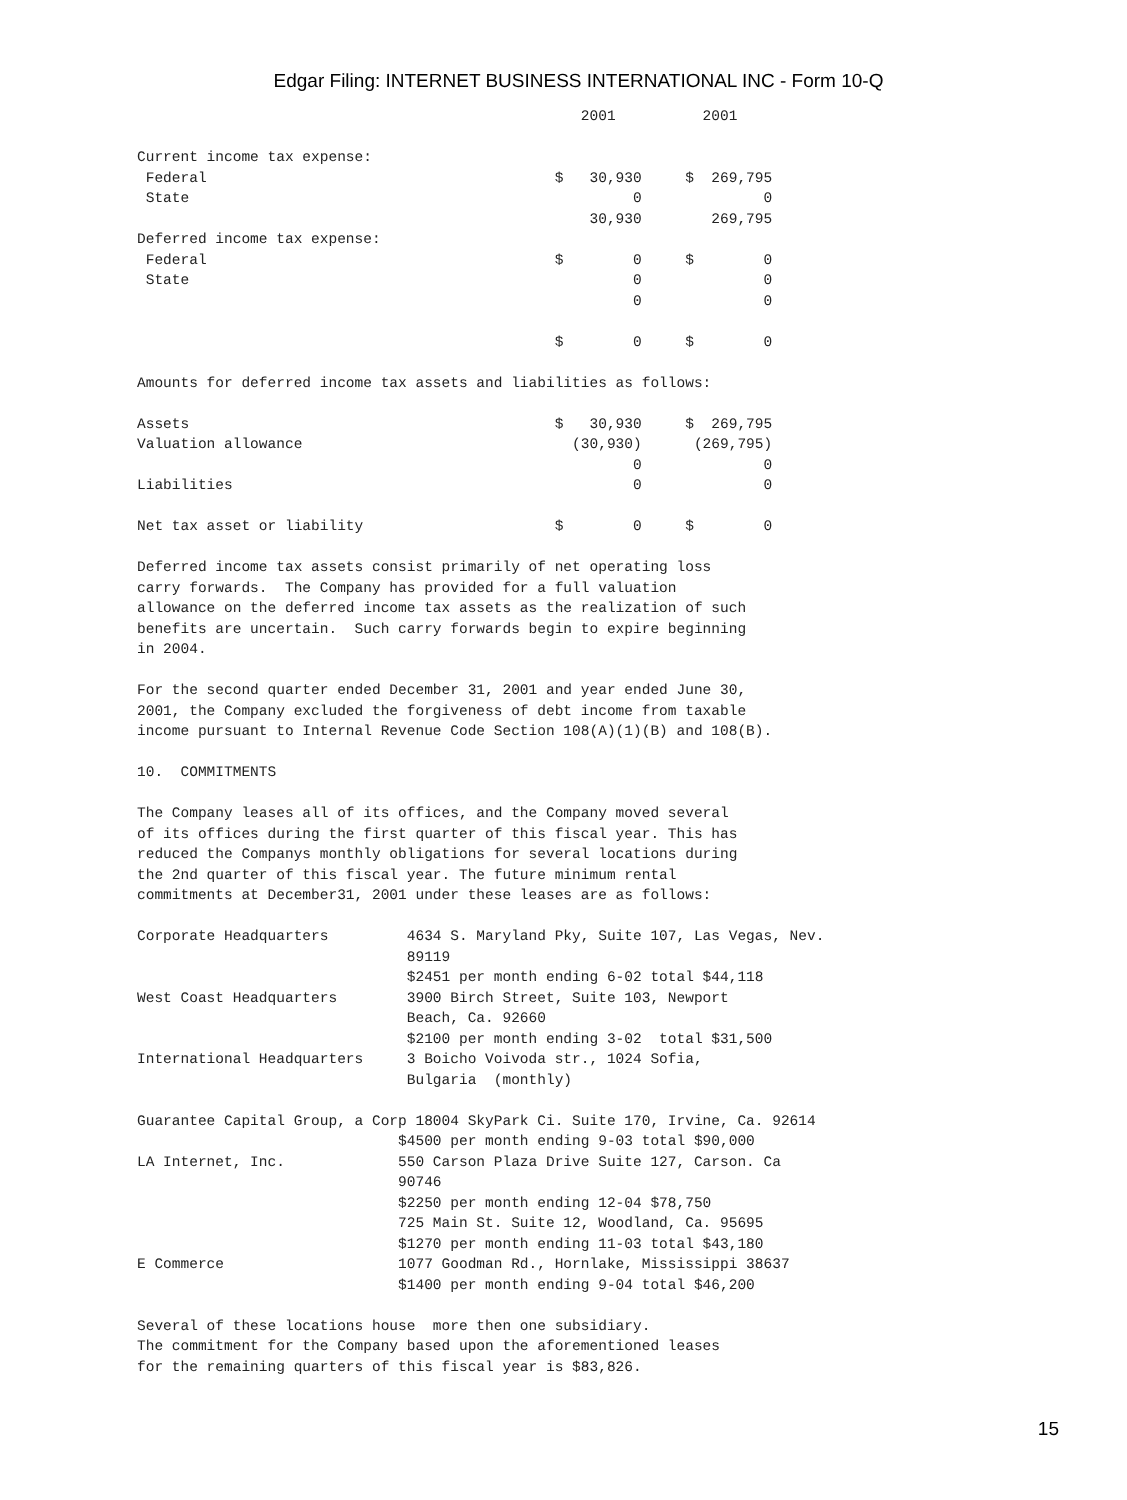Edgar Filing: INTERNET BUSINESS INTERNATIONAL INC - Form 10-Q
2001 2001 Current income tax expense: Federal $ 30,930 $ 269,795 State 0 0 30,930 269,795 Deferred income tax expense: Federal $ 0 $ 0 State 0 0 0 0 $ 0 $ 0 Amounts for deferred income tax assets and liabilities as follows: Assets $ 30,930 $ 269,795 Valuation allowance (30,930) (269,795) 0 0 Liabilities 0 0 Net tax asset or liability $ 0 $ 0 Deferred income tax assets consist primarily of net operating loss carry forwards. The Company has provided for a full valuation allowance on the deferred income tax assets as the realization of such benefits are uncertain. Such carry forwards begin to expire beginning in 2004. For the second quarter ended December 31, 2001 and year ended June 30, 2001, the Company excluded the forgiveness of debt income from taxable income pursuant to Internal Revenue Code Section 108(A)(1)(B) and 108(B). 10. COMMITMENTS The Company leases all of its offices, and the Company moved several of its offices during the first quarter of this fiscal year. This has reduced the Companys monthly obligations for several locations during the 2nd quarter of this fiscal year. The future minimum rental commitments at December31, 2001 under these leases are as follows: Corporate Headquarters 4634 S. Maryland Pky, Suite 107, Las Vegas, Nev. 89119 $2451 per month ending 6-02 total $44,118 West Coast Headquarters 3900 Birch Street, Suite 103, Newport Beach, Ca. 92660 $2100 per month ending 3-02 total $31,500 International Headquarters 3 Boicho Voivoda str., 1024 Sofia, Bulgaria (monthly) Guarantee Capital Group, a Corp 18004 SkyPark Ci. Suite 170, Irvine, Ca. 92614 $4500 per month ending 9-03 total $90,000 LA Internet, Inc. 550 Carson Plaza Drive Suite 127, Carson. Ca 90746 $2250 per month ending 12-04 $78,750 725 Main St. Suite 12, Woodland, Ca. 95695 $1270 per month ending 11-03 total $43,180 E Commerce 1077 Goodman Rd., Hornlake, Mississippi 38637 $1400 per month ending 9-04 total $46,200 Several of these locations house more then one subsidiary. The commitment for the Company based upon the aforementioned leases for the remaining quarters of this fiscal year is $83,826.
15